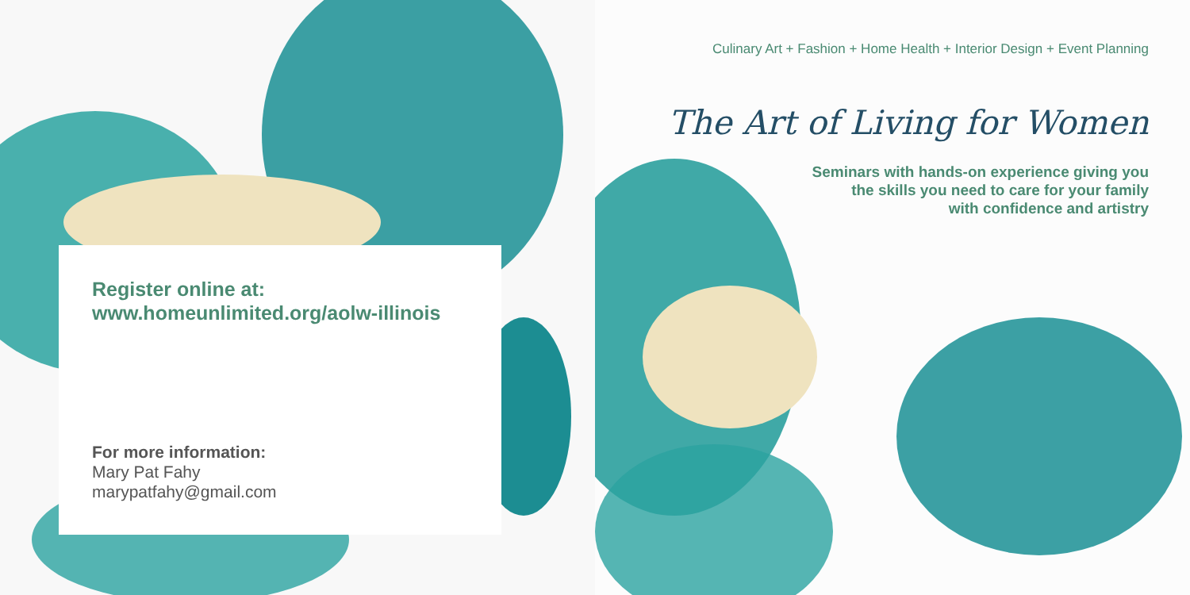Register online at:
www.homeunlimited.org/aolw-illinois
For more information:
Mary Pat Fahy
marypatfahy@gmail.com
Culinary Art + Fashion + Home Health + Interior Design + Event Planning
The Art of Living for Women
Seminars with hands-on experience giving you
the skills you need to care for your family
with confidence and artistry